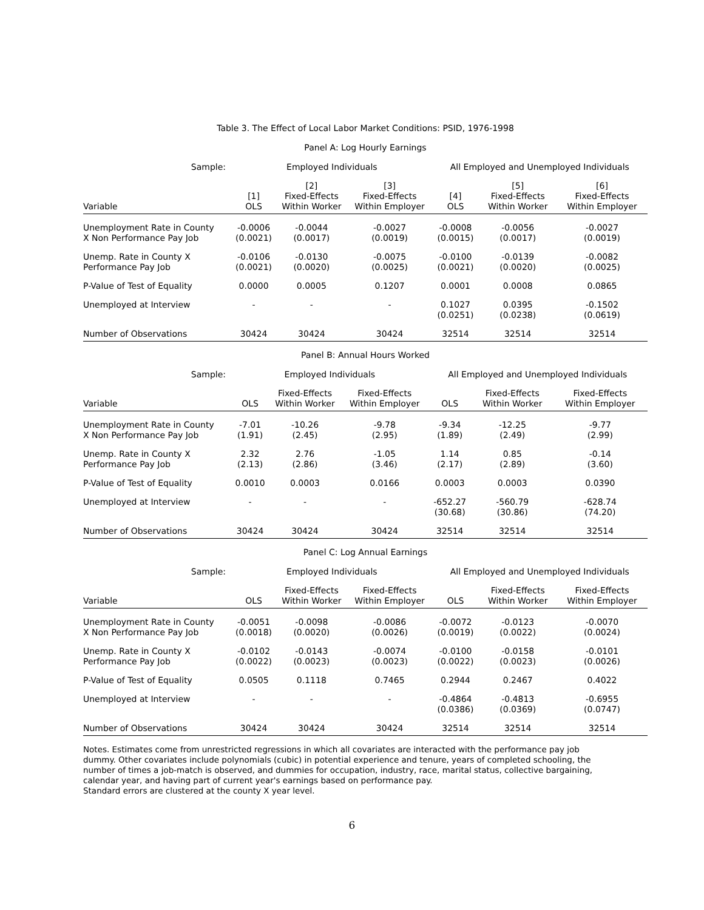Table 3. The Effect of Local Labor Market Conditions: PSID, 1976-1998
Panel A: Log Hourly Earnings
| Sample: | Employed Individuals | | | All Employed and Unemployed Individuals | | |
| --- | --- | --- | --- | --- | --- | --- |
| Variable | [1] OLS | [2] Fixed-Effects Within Worker | [3] Fixed-Effects Within Employer | [4] OLS | [5] Fixed-Effects Within Worker | [6] Fixed-Effects Within Employer |
| Unemployment Rate in County X Non Performance Pay Job | -0.0006 (0.0021) | -0.0044 (0.0017) | -0.0027 (0.0019) | -0.0008 (0.0015) | -0.0056 (0.0017) | -0.0027 (0.0019) |
| Unemp. Rate in County X Performance Pay Job | -0.0106 (0.0021) | -0.0130 (0.0020) | -0.0075 (0.0025) | -0.0100 (0.0021) | -0.0139 (0.0020) | -0.0082 (0.0025) |
| P-Value of Test of Equality | 0.0000 | 0.0005 | 0.1207 | 0.0001 | 0.0008 | 0.0865 |
| Unemployed at Interview | - | - | - | 0.1027 (0.0251) | 0.0395 (0.0238) | -0.1502 (0.0619) |
| Number of Observations | 30424 | 30424 | 30424 | 32514 | 32514 | 32514 |
Panel B: Annual Hours Worked
| Sample: | Employed Individuals | | | All Employed and Unemployed Individuals | | |
| --- | --- | --- | --- | --- | --- | --- |
| Variable | OLS | Fixed-Effects Within Worker | Fixed-Effects Within Employer | OLS | Fixed-Effects Within Worker | Fixed-Effects Within Employer |
| Unemployment Rate in County X Non Performance Pay Job | -7.01 (1.91) | -10.26 (2.45) | -9.78 (2.95) | -9.34 (1.89) | -12.25 (2.49) | -9.77 (2.99) |
| Unemp. Rate in County X Performance Pay Job | 2.32 (2.13) | 2.76 (2.86) | -1.05 (3.46) | 1.14 (2.17) | 0.85 (2.89) | -0.14 (3.60) |
| P-Value of Test of Equality | 0.0010 | 0.0003 | 0.0166 | 0.0003 | 0.0003 | 0.0390 |
| Unemployed at Interview | - | - | - | -652.27 (30.68) | -560.79 (30.86) | -628.74 (74.20) |
| Number of Observations | 30424 | 30424 | 30424 | 32514 | 32514 | 32514 |
Panel C: Log Annual Earnings
| Sample: | Employed Individuals | | | All Employed and Unemployed Individuals | | |
| --- | --- | --- | --- | --- | --- | --- |
| Variable | OLS | Fixed-Effects Within Worker | Fixed-Effects Within Employer | OLS | Fixed-Effects Within Worker | Fixed-Effects Within Employer |
| Unemployment Rate in County X Non Performance Pay Job | -0.0051 (0.0018) | -0.0098 (0.0020) | -0.0086 (0.0026) | -0.0072 (0.0019) | -0.0123 (0.0022) | -0.0070 (0.0024) |
| Unemp. Rate in County X Performance Pay Job | -0.0102 (0.0022) | -0.0143 (0.0023) | -0.0074 (0.0023) | -0.0100 (0.0022) | -0.0158 (0.0023) | -0.0101 (0.0026) |
| P-Value of Test of Equality | 0.0505 | 0.1118 | 0.7465 | 0.2944 | 0.2467 | 0.4022 |
| Unemployed at Interview | - | - | - | -0.4864 (0.0386) | -0.4813 (0.0369) | -0.6955 (0.0747) |
| Number of Observations | 30424 | 30424 | 30424 | 32514 | 32514 | 32514 |
Notes. Estimates come from unrestricted regressions in which all covariates are interacted with the performance pay job dummy. Other covariates include polynomials (cubic) in potential experience and tenure, years of completed schooling, the number of times a job-match is observed, and dummies for occupation, industry, race, marital status, collective bargaining, calendar year, and having part of current year's earnings based on performance pay.
Standard errors are clustered at the county X year level.
6